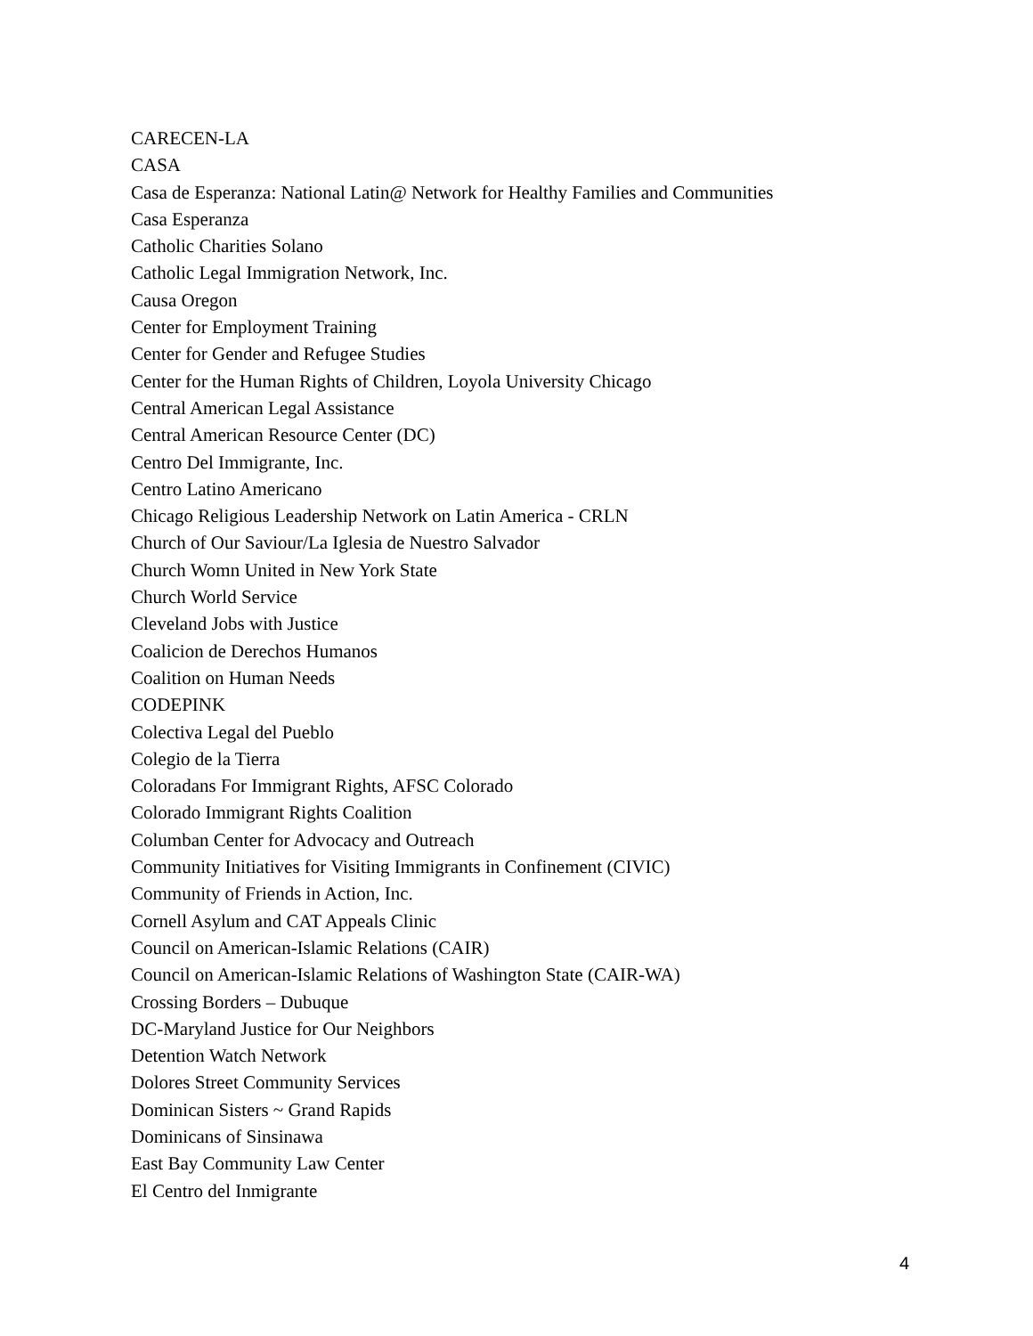CARECEN-LA
CASA
Casa de Esperanza: National Latin@ Network for Healthy Families and Communities
Casa Esperanza
Catholic Charities Solano
Catholic Legal Immigration Network, Inc.
Causa Oregon
Center for Employment Training
Center for Gender and Refugee Studies
Center for the Human Rights of Children, Loyola University Chicago
Central American Legal Assistance
Central American Resource Center (DC)
Centro Del Immigrante, Inc.
Centro Latino Americano
Chicago Religious Leadership Network on Latin America - CRLN
Church of Our Saviour/La Iglesia de Nuestro Salvador
Church Womn United in New York State
Church World Service
Cleveland Jobs with Justice
Coalicion de Derechos Humanos
Coalition on Human Needs
CODEPINK
Colectiva Legal del Pueblo
Colegio de la Tierra
Coloradans For Immigrant Rights, AFSC Colorado
Colorado Immigrant Rights Coalition
Columban Center for Advocacy and Outreach
Community Initiatives for Visiting Immigrants in Confinement (CIVIC)
Community of Friends in Action, Inc.
Cornell Asylum and CAT Appeals Clinic
Council on American-Islamic Relations (CAIR)
Council on American-Islamic Relations of Washington State (CAIR-WA)
Crossing Borders – Dubuque
DC-Maryland Justice for Our Neighbors
Detention Watch Network
Dolores Street Community Services
Dominican Sisters ~ Grand Rapids
Dominicans of Sinsinawa
East Bay Community Law Center
El Centro del Inmigrante
4